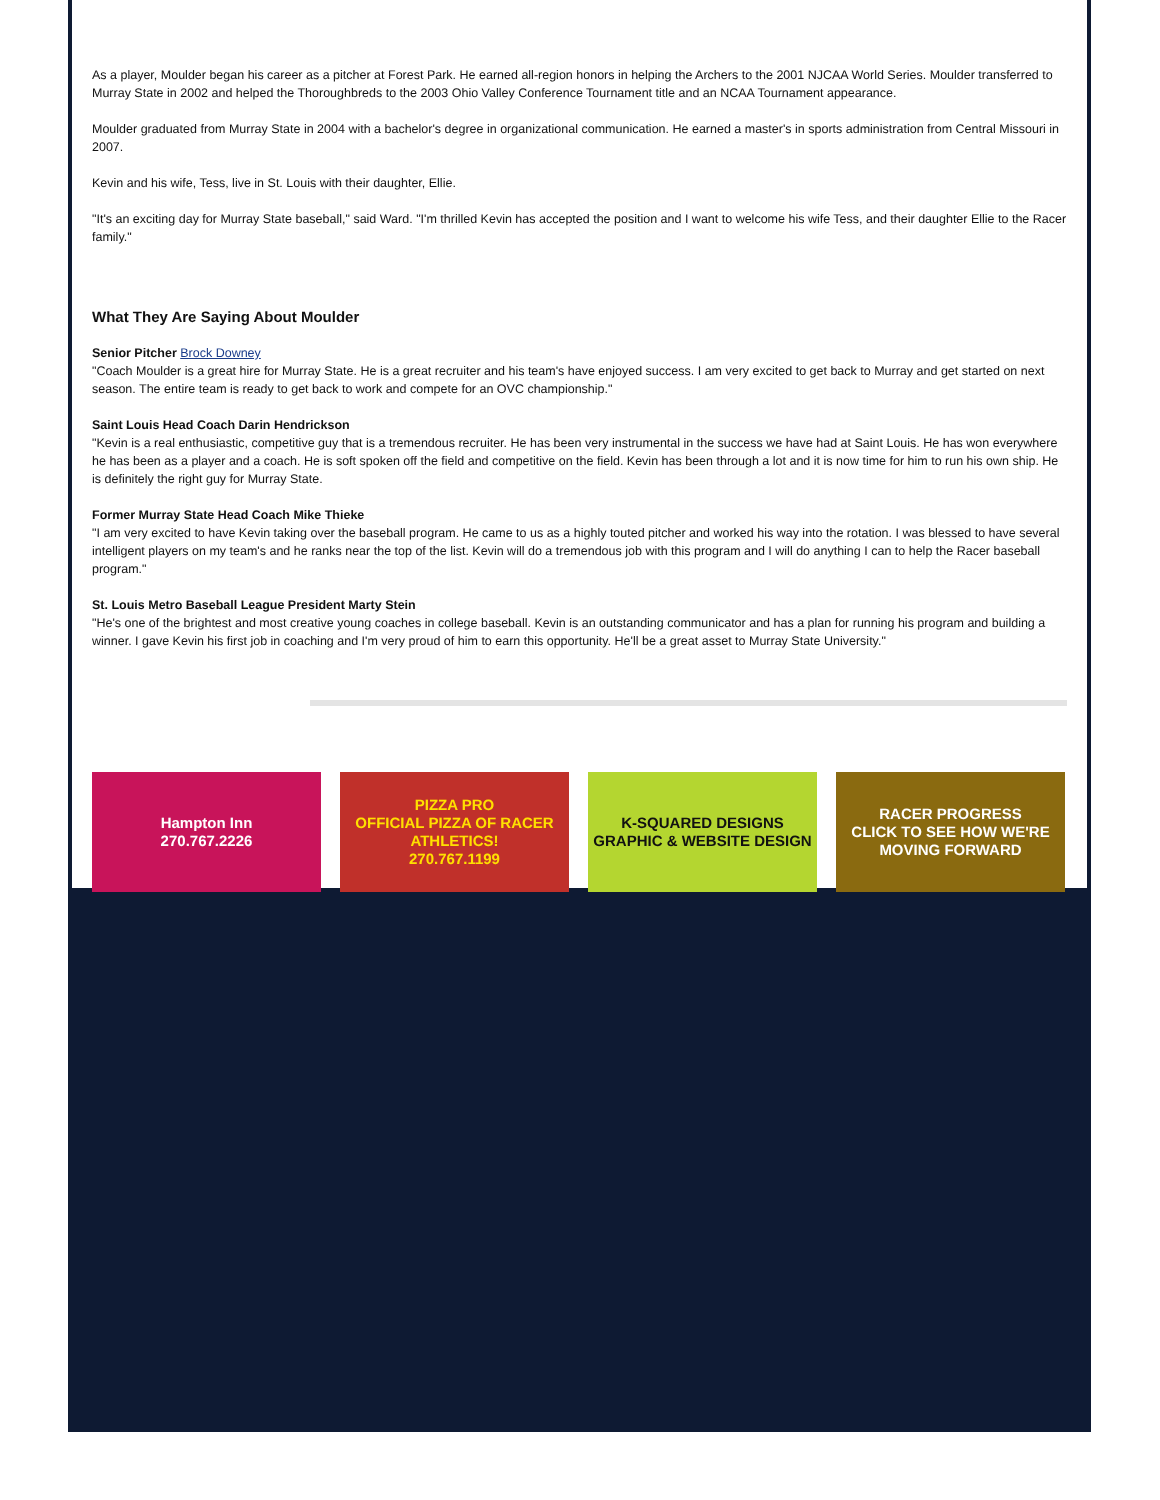As a player, Moulder began his career as a pitcher at Forest Park. He earned all-region honors in helping the Archers to the 2001 NJCAA World Series. Moulder transferred to Murray State in 2002 and helped the Thoroughbreds to the 2003 Ohio Valley Conference Tournament title and an NCAA Tournament appearance.
Moulder graduated from Murray State in 2004 with a bachelor's degree in organizational communication. He earned a master's in sports administration from Central Missouri in 2007.
Kevin and his wife, Tess, live in St. Louis with their daughter, Ellie.
"It's an exciting day for Murray State baseball," said Ward. "I'm thrilled Kevin has accepted the position and I want to welcome his wife Tess, and their daughter Ellie to the Racer family."
What They Are Saying About Moulder
Senior Pitcher Brock Downey
"Coach Moulder is a great hire for Murray State. He is a great recruiter and his team's have enjoyed success. I am very excited to get back to Murray and get started on next season. The entire team is ready to get back to work and compete for an OVC championship."
Saint Louis Head Coach Darin Hendrickson
"Kevin is a real enthusiastic, competitive guy that is a tremendous recruiter. He has been very instrumental in the success we have had at Saint Louis. He has won everywhere he has been as a player and a coach. He is soft spoken off the field and competitive on the field. Kevin has been through a lot and it is now time for him to run his own ship. He is definitely the right guy for Murray State.
Former Murray State Head Coach Mike Thieke
"I am very excited to have Kevin taking over the baseball program. He came to us as a highly touted pitcher and worked his way into the rotation. I was blessed to have several intelligent players on my team's and he ranks near the top of the list. Kevin will do a tremendous job with this program and I will do anything I can to help the Racer baseball program."
St. Louis Metro Baseball League President Marty Stein
"He's one of the brightest and most creative young coaches in college baseball. Kevin is an outstanding communicator and has a plan for running his program and building a winner. I gave Kevin his first job in coaching and I'm very proud of him to earn this opportunity. He'll be a great asset to Murray State University."
Hampton Inn
270.767.2226
PIZZA PRO
OFFICIAL PIZZA OF RACER ATHLETICS!
270.767.1199
K-SQUARED DESIGNS
GRAPHIC & WEBSITE DESIGN
RACER PROGRESS
CLICK TO SEE HOW WE'RE MOVING FORWARD